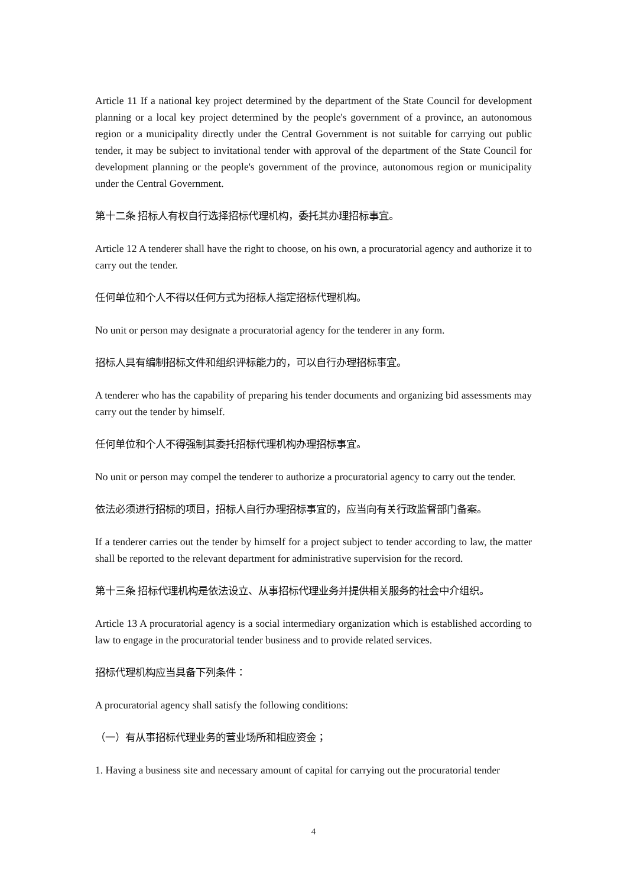Article 11 If a national key project determined by the department of the State Council for development planning or a local key project determined by the people's government of a province, an autonomous region or a municipality directly under the Central Government is not suitable for carrying out public tender, it may be subject to invitational tender with approval of the department of the State Council for development planning or the people's government of the province, autonomous region or municipality under the Central Government.
第十二条 招标人有权自行选择招标代理机构，委托其办理招标事宜。
Article 12 A tenderer shall have the right to choose, on his own, a procuratorial agency and authorize it to carry out the tender.
任何单位和个人不得以任何方式为招标人指定招标代理机构。
No unit or person may designate a procuratorial agency for the tenderer in any form.
招标人具有编制招标文件和组织评标能力的，可以自行办理招标事宜。
A tenderer who has the capability of preparing his tender documents and organizing bid assessments may carry out the tender by himself.
任何单位和个人不得强制其委托招标代理机构办理招标事宜。
No unit or person may compel the tenderer to authorize a procuratorial agency to carry out the tender.
依法必须进行招标的项目，招标人自行办理招标事宜的，应当向有关行政监督部门备案。
If a tenderer carries out the tender by himself for a project subject to tender according to law, the matter shall be reported to the relevant department for administrative supervision for the record.
第十三条 招标代理机构是依法设立、从事招标代理业务并提供相关服务的社会中介组织。
Article 13 A procuratorial agency is a social intermediary organization which is established according to law to engage in the procuratorial tender business and to provide related services.
招标代理机构应当具备下列条件：
A procuratorial agency shall satisfy the following conditions:
（一）有从事招标代理业务的营业场所和相应资金；
1. Having a business site and necessary amount of capital for carrying out the procuratorial tender
4